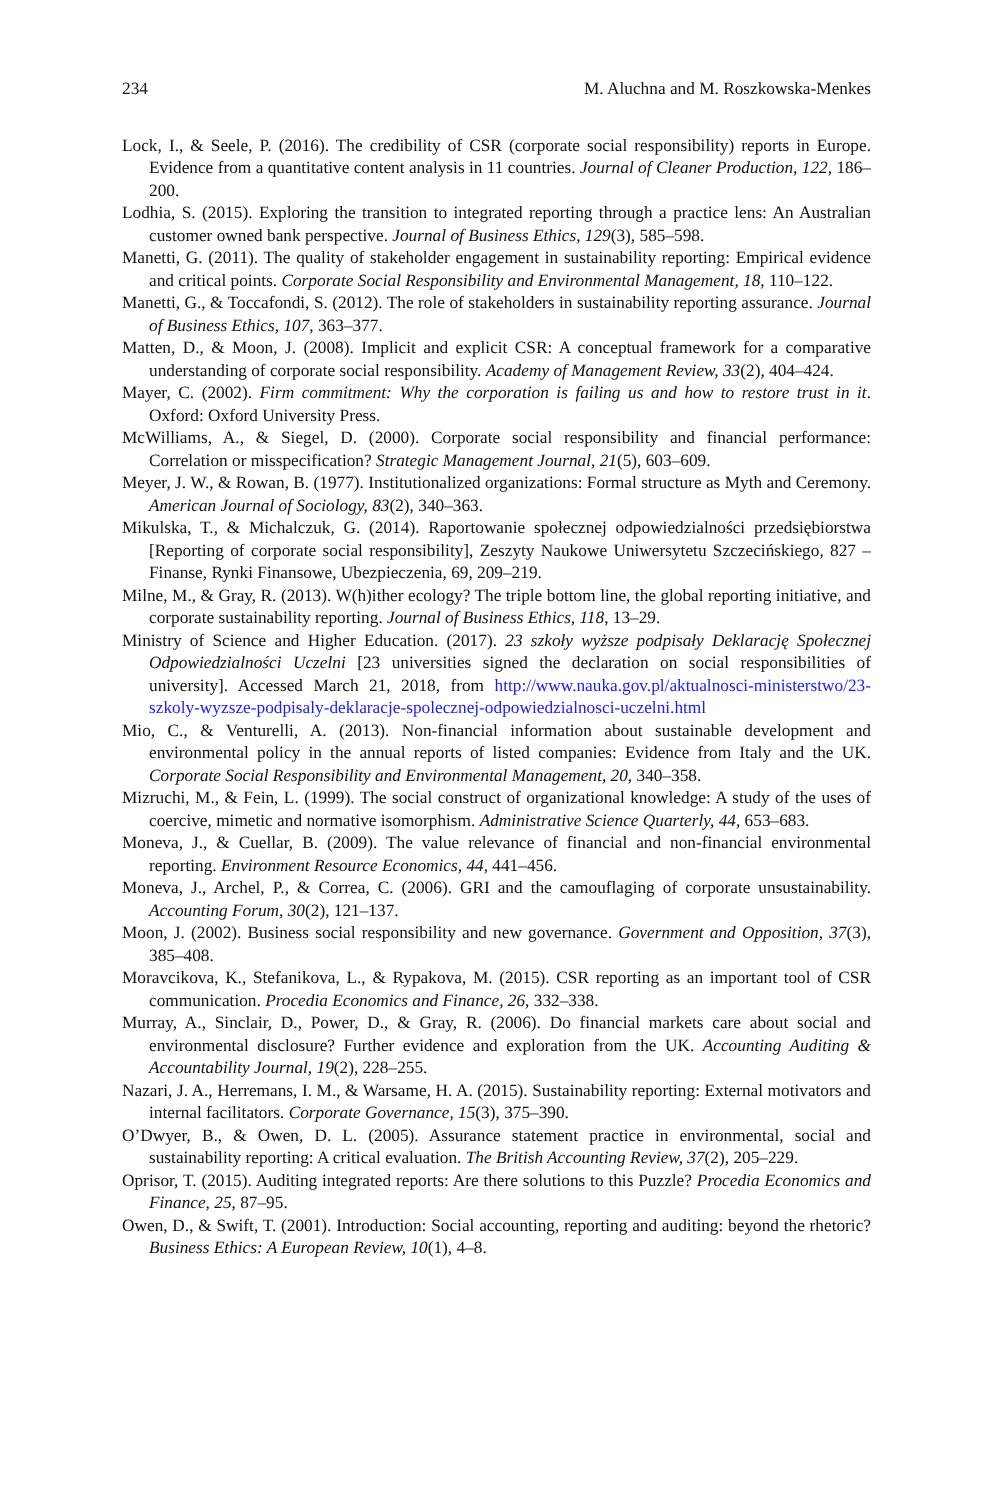234 M. Aluchna and M. Roszkowska-Menkes
Lock, I., & Seele, P. (2016). The credibility of CSR (corporate social responsibility) reports in Europe. Evidence from a quantitative content analysis in 11 countries. Journal of Cleaner Production, 122, 186–200.
Lodhia, S. (2015). Exploring the transition to integrated reporting through a practice lens: An Australian customer owned bank perspective. Journal of Business Ethics, 129(3), 585–598.
Manetti, G. (2011). The quality of stakeholder engagement in sustainability reporting: Empirical evidence and critical points. Corporate Social Responsibility and Environmental Management, 18, 110–122.
Manetti, G., & Toccafondi, S. (2012). The role of stakeholders in sustainability reporting assurance. Journal of Business Ethics, 107, 363–377.
Matten, D., & Moon, J. (2008). Implicit and explicit CSR: A conceptual framework for a comparative understanding of corporate social responsibility. Academy of Management Review, 33(2), 404–424.
Mayer, C. (2002). Firm commitment: Why the corporation is failing us and how to restore trust in it. Oxford: Oxford University Press.
McWilliams, A., & Siegel, D. (2000). Corporate social responsibility and financial performance: Correlation or misspecification? Strategic Management Journal, 21(5), 603–609.
Meyer, J. W., & Rowan, B. (1977). Institutionalized organizations: Formal structure as Myth and Ceremony. American Journal of Sociology, 83(2), 340–363.
Mikulska, T., & Michalczuk, G. (2014). Raportowanie społecznej odpowiedzialności przedsiębiorstwa [Reporting of corporate social responsibility], Zeszyty Naukowe Uniwersytetu Szczecińskiego, 827 – Finanse, Rynki Finansowe, Ubezpieczenia, 69, 209–219.
Milne, M., & Gray, R. (2013). W(h)ither ecology? The triple bottom line, the global reporting initiative, and corporate sustainability reporting. Journal of Business Ethics, 118, 13–29.
Ministry of Science and Higher Education. (2017). 23 szkoły wyższe podpisały Deklarację Społecznej Odpowiedzialności Uczelni [23 universities signed the declaration on social responsibilities of university]. Accessed March 21, 2018, from http://www.nauka.gov.pl/aktualnosci-ministerstwo/23-szkoly-wyzsze-podpisaly-deklaracje-spolecznej-odpowiedzialnosci-uczelni.html
Mio, C., & Venturelli, A. (2013). Non-financial information about sustainable development and environmental policy in the annual reports of listed companies: Evidence from Italy and the UK. Corporate Social Responsibility and Environmental Management, 20, 340–358.
Mizruchi, M., & Fein, L. (1999). The social construct of organizational knowledge: A study of the uses of coercive, mimetic and normative isomorphism. Administrative Science Quarterly, 44, 653–683.
Moneva, J., & Cuellar, B. (2009). The value relevance of financial and non-financial environmental reporting. Environment Resource Economics, 44, 441–456.
Moneva, J., Archel, P., & Correa, C. (2006). GRI and the camouflaging of corporate unsustainability. Accounting Forum, 30(2), 121–137.
Moon, J. (2002). Business social responsibility and new governance. Government and Opposition, 37(3), 385–408.
Moravcikova, K., Stefanikova, L., & Rypakova, M. (2015). CSR reporting as an important tool of CSR communication. Procedia Economics and Finance, 26, 332–338.
Murray, A., Sinclair, D., Power, D., & Gray, R. (2006). Do financial markets care about social and environmental disclosure? Further evidence and exploration from the UK. Accounting Auditing & Accountability Journal, 19(2), 228–255.
Nazari, J. A., Herremans, I. M., & Warsame, H. A. (2015). Sustainability reporting: External motivators and internal facilitators. Corporate Governance, 15(3), 375–390.
O’Dwyer, B., & Owen, D. L. (2005). Assurance statement practice in environmental, social and sustainability reporting: A critical evaluation. The British Accounting Review, 37(2), 205–229.
Oprisor, T. (2015). Auditing integrated reports: Are there solutions to this Puzzle? Procedia Economics and Finance, 25, 87–95.
Owen, D., & Swift, T. (2001). Introduction: Social accounting, reporting and auditing: beyond the rhetoric? Business Ethics: A European Review, 10(1), 4–8.